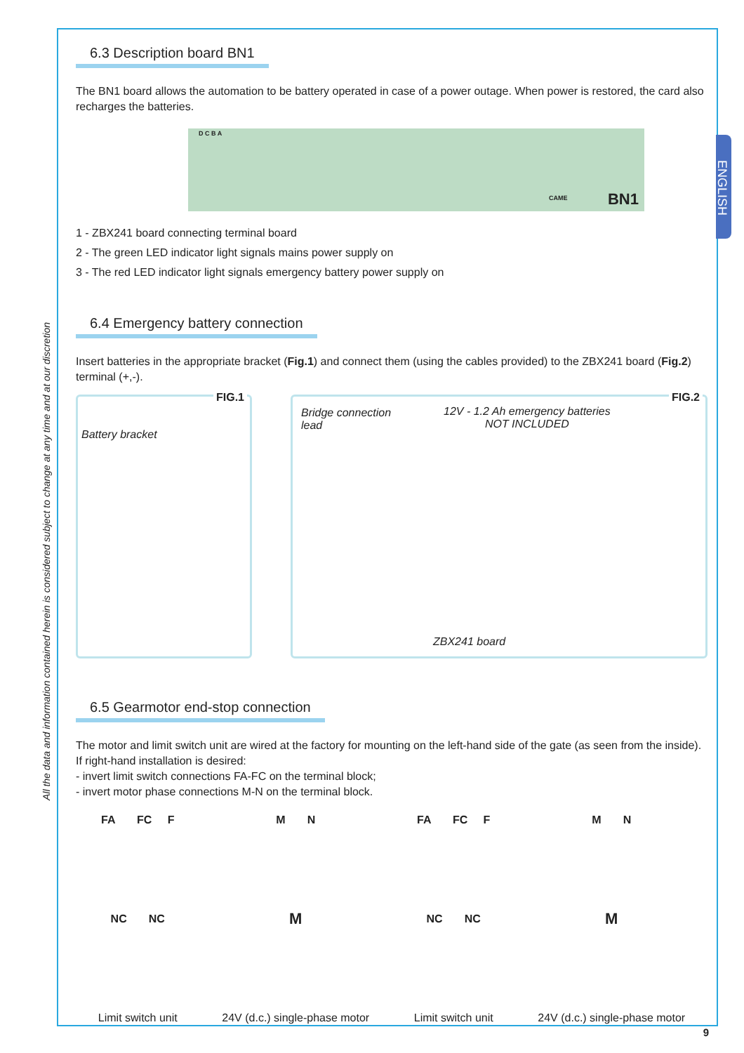ENGLISH
All the data and information contained herein is considered subject to change at any time and at our discretion
6.3 Description board BN1
The BN1 board allows the automation to be battery operated in case of a power outage. When power is restored, the card also recharges the batteries.
BN1
D C B A
CAME
1 - ZBX241 board connecting terminal board
2 - The green LED indicator light signals mains power supply on
3 - The red LED indicator light signals emergency battery power supply on
6.4 Emergency battery connection
Insert batteries in the appropriate bracket (Fig.1) and connect them (using the cables provided) to the ZBX241 board (Fig.2) terminal (+,-).
FIG.1
Battery bracket
FIG.2
Bridge connection lead
12V - 1.2 Ah emergency batteries
NOT INCLUDED
ZBX241 board
6.5 Gearmotor end-stop connection
The motor and limit switch unit are wired at the factory for mounting on the left-hand side of the gate (as seen from the inside).
If right-hand installation is desired:
- invert limit switch connections FA-FC on the terminal block;
- invert motor phase connections M-N on the terminal block.
FA FC F
NC NC
Limit switch unit
M N
M
24V (d.c.) single-phase motor
FA FC F
NC NC
Limit switch unit
M N
M
24V (d.c.) single-phase motor
9